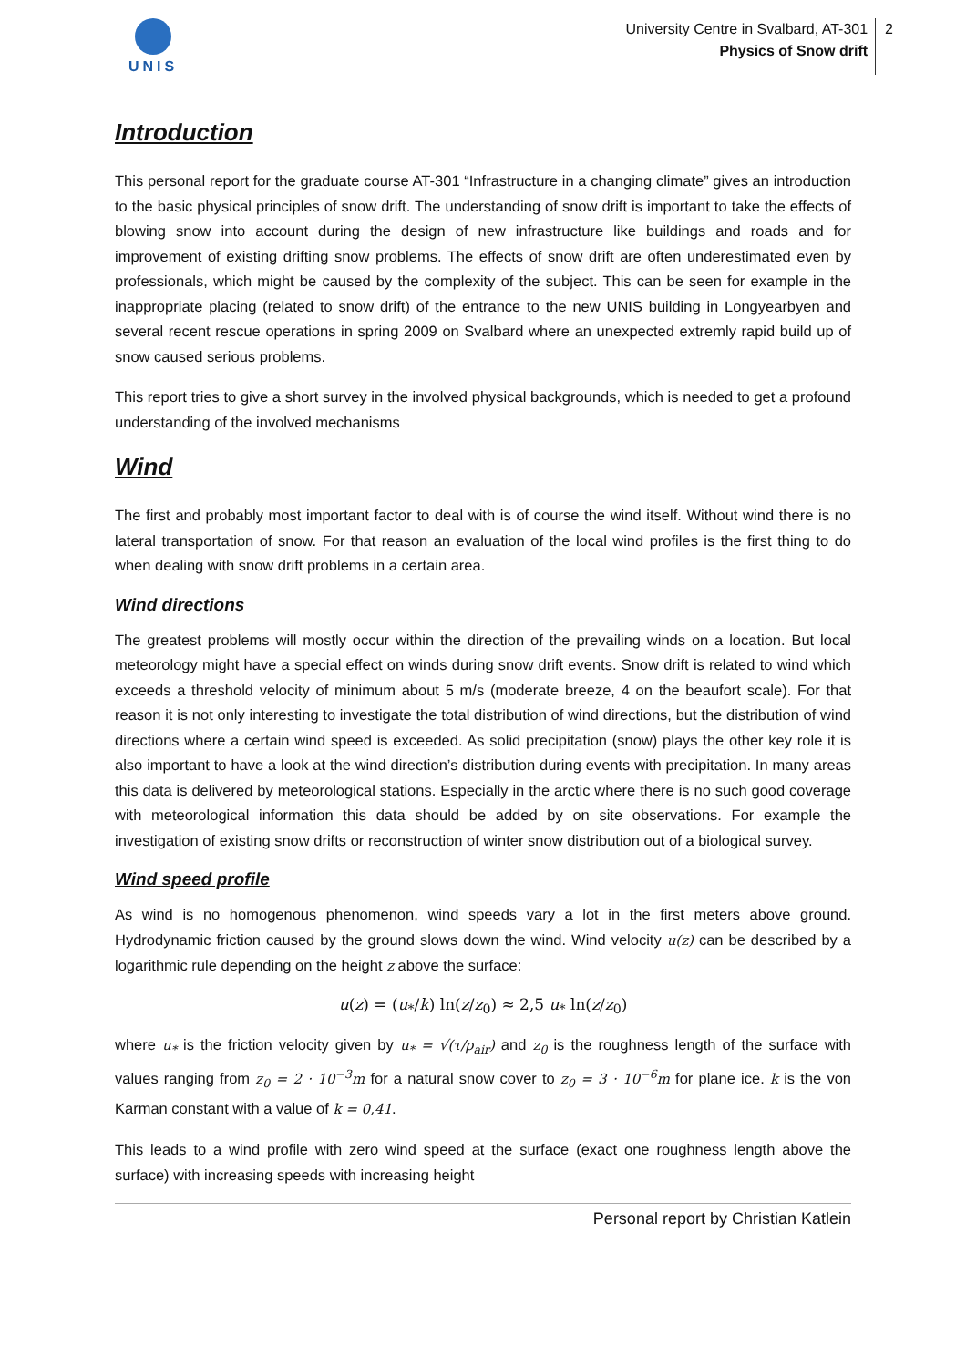UNIS
University Centre in Svalbard, AT-301
Physics of Snow drift
2
Introduction
This personal report for the graduate course AT-301 “Infrastructure in a changing climate” gives an introduction to the basic physical principles of snow drift. The understanding of snow drift is important to take the effects of blowing snow into account during the design of new infrastructure like buildings and roads and for improvement of existing drifting snow problems. The effects of snow drift are often underestimated even by professionals, which might be caused by the complexity of the subject. This can be seen for example in the inappropriate placing (related to snow drift) of the entrance to the new UNIS building in Longyearbyen and several recent rescue operations in spring 2009 on Svalbard where an unexpected extremly rapid build up of snow caused serious problems.
This report tries to give a short survey in the involved physical backgrounds, which is needed to get a profound understanding of the involved mechanisms
Wind
The first and probably most important factor to deal with is of course the wind itself. Without wind there is no lateral transportation of snow. For that reason an evaluation of the local wind profiles is the first thing to do when dealing with snow drift problems in a certain area.
Wind directions
The greatest problems will mostly occur within the direction of the prevailing winds on a location. But local meteorology might have a special effect on winds during snow drift events. Snow drift is related to wind which exceeds a threshold velocity of minimum about 5 m/s (moderate breeze, 4 on the beaufort scale). For that reason it is not only interesting to investigate the total distribution of wind directions, but the distribution of wind directions where a certain wind speed is exceeded. As solid precipitation (snow) plays the other key role it is also important to have a look at the wind direction’s distribution during events with precipitation. In many areas this data is delivered by meteorological stations. Especially in the arctic where there is no such good coverage with meteorological information this data should be added by on site observations. For example the investigation of existing snow drifts or reconstruction of winter snow distribution out of a biological survey.
Wind speed profile
As wind is no homogenous phenomenon, wind speeds vary a lot in the first meters above ground. Hydrodynamic friction caused by the ground slows down the wind. Wind velocity u(z) can be described by a logarithmic rule depending on the height z above the surface:
u(z) = (u<sub>*</sub>/k) ln(z/z<sub>0</sub>) ≈ 2,5 u<sub>*</sub> ln(z/z<sub>0</sub>)
where u<sub>*</sub> is the friction velocity given by u<sub>*</sub> = √(τ/ρ<sub>air</sub>) and z<sub>0</sub> is the roughness length of the surface with values ranging from z<sub>0</sub> = 2 · 10<sup>−3</sup>m for a natural snow cover to z<sub>0</sub> = 3 · 10<sup>−6</sup>m for plane ice. k is the von Karman constant with a value of k = 0,41.
This leads to a wind profile with zero wind speed at the surface (exact one roughness length above the surface) with increasing speeds with increasing height
Personal report by Christian Katlein